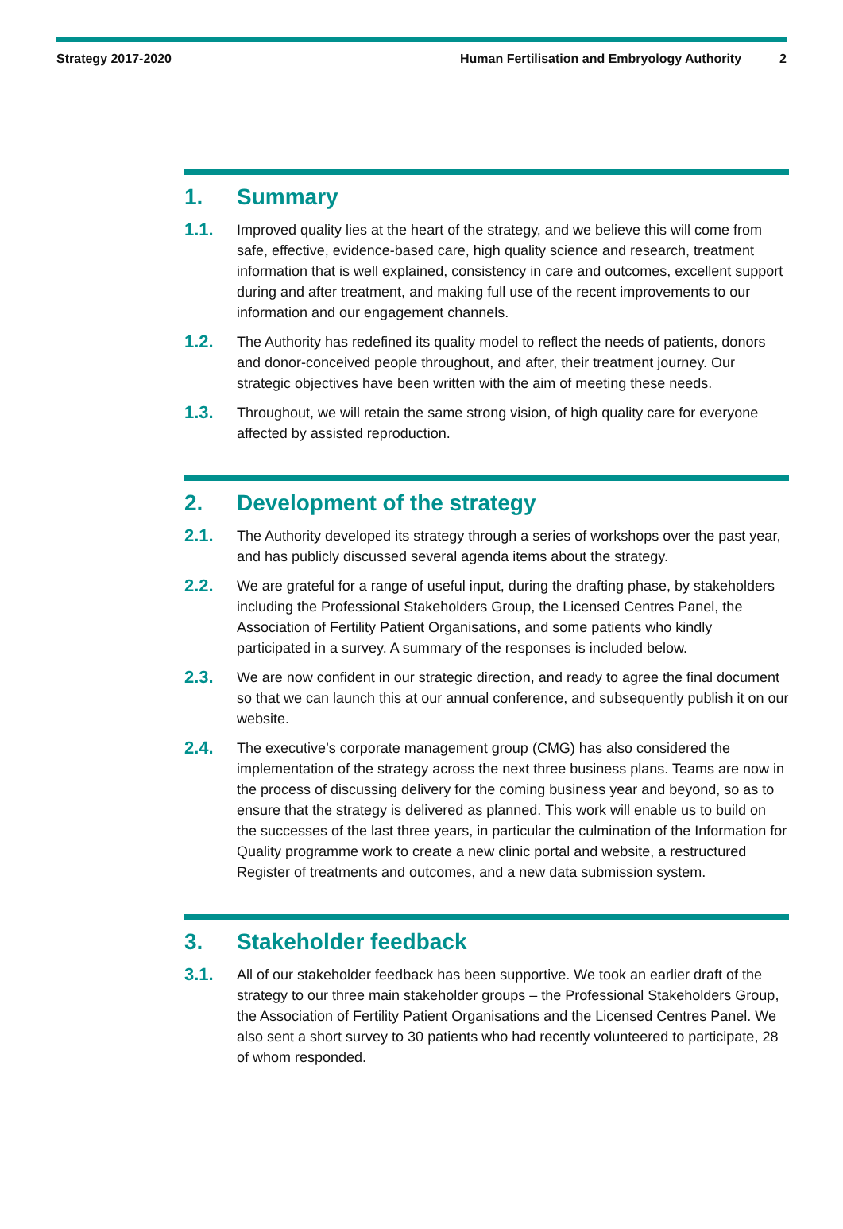Strategy 2017-2020 Human Fertilisation and Embryology Authority 2
1. Summary
1.1. Improved quality lies at the heart of the strategy, and we believe this will come from safe, effective, evidence-based care, high quality science and research, treatment information that is well explained, consistency in care and outcomes, excellent support during and after treatment, and making full use of the recent improvements to our information and our engagement channels.
1.2. The Authority has redefined its quality model to reflect the needs of patients, donors and donor-conceived people throughout, and after, their treatment journey. Our strategic objectives have been written with the aim of meeting these needs.
1.3. Throughout, we will retain the same strong vision, of high quality care for everyone affected by assisted reproduction.
2. Development of the strategy
2.1. The Authority developed its strategy through a series of workshops over the past year, and has publicly discussed several agenda items about the strategy.
2.2. We are grateful for a range of useful input, during the drafting phase, by stakeholders including the Professional Stakeholders Group, the Licensed Centres Panel, the Association of Fertility Patient Organisations, and some patients who kindly participated in a survey. A summary of the responses is included below.
2.3. We are now confident in our strategic direction, and ready to agree the final document so that we can launch this at our annual conference, and subsequently publish it on our website.
2.4. The executive’s corporate management group (CMG) has also considered the implementation of the strategy across the next three business plans. Teams are now in the process of discussing delivery for the coming business year and beyond, so as to ensure that the strategy is delivered as planned. This work will enable us to build on the successes of the last three years, in particular the culmination of the Information for Quality programme work to create a new clinic portal and website, a restructured Register of treatments and outcomes, and a new data submission system.
3. Stakeholder feedback
3.1. All of our stakeholder feedback has been supportive. We took an earlier draft of the strategy to our three main stakeholder groups – the Professional Stakeholders Group, the Association of Fertility Patient Organisations and the Licensed Centres Panel. We also sent a short survey to 30 patients who had recently volunteered to participate, 28 of whom responded.